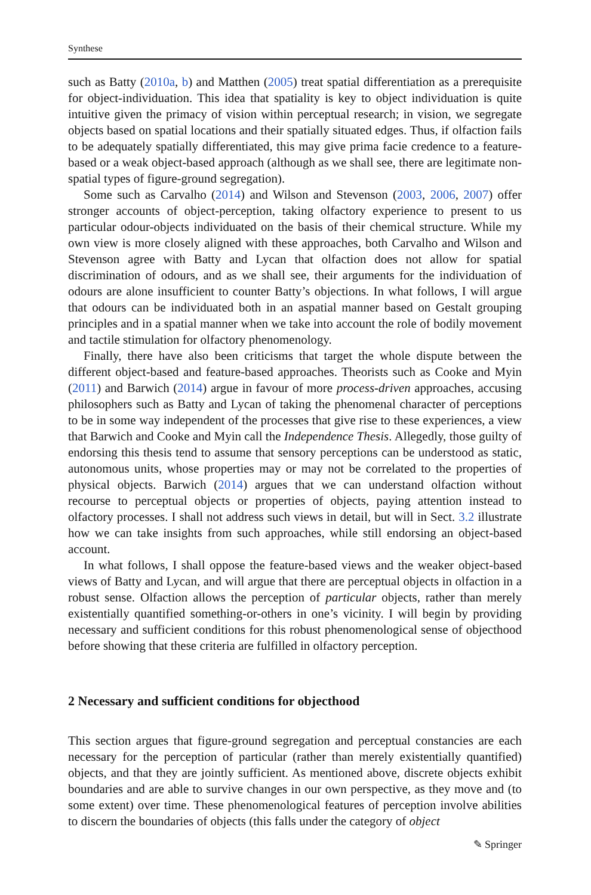Synthese
such as Batty (2010a, b) and Matthen (2005) treat spatial differentiation as a prerequisite for object-individuation. This idea that spatiality is key to object individuation is quite intuitive given the primacy of vision within perceptual research; in vision, we segregate objects based on spatial locations and their spatially situated edges. Thus, if olfaction fails to be adequately spatially differentiated, this may give prima facie credence to a feature-based or a weak object-based approach (although as we shall see, there are legitimate non-spatial types of figure-ground segregation).
Some such as Carvalho (2014) and Wilson and Stevenson (2003, 2006, 2007) offer stronger accounts of object-perception, taking olfactory experience to present to us particular odour-objects individuated on the basis of their chemical structure. While my own view is more closely aligned with these approaches, both Carvalho and Wilson and Stevenson agree with Batty and Lycan that olfaction does not allow for spatial discrimination of odours, and as we shall see, their arguments for the individuation of odours are alone insufficient to counter Batty’s objections. In what follows, I will argue that odours can be individuated both in an aspatial manner based on Gestalt grouping principles and in a spatial manner when we take into account the role of bodily movement and tactile stimulation for olfactory phenomenology.
Finally, there have also been criticisms that target the whole dispute between the different object-based and feature-based approaches. Theorists such as Cooke and Myin (2011) and Barwich (2014) argue in favour of more process-driven approaches, accusing philosophers such as Batty and Lycan of taking the phenomenal character of perceptions to be in some way independent of the processes that give rise to these experiences, a view that Barwich and Cooke and Myin call the Independence Thesis. Allegedly, those guilty of endorsing this thesis tend to assume that sensory perceptions can be understood as static, autonomous units, whose properties may or may not be correlated to the properties of physical objects. Barwich (2014) argues that we can understand olfaction without recourse to perceptual objects or properties of objects, paying attention instead to olfactory processes. I shall not address such views in detail, but will in Sect. 3.2 illustrate how we can take insights from such approaches, while still endorsing an object-based account.
In what follows, I shall oppose the feature-based views and the weaker object-based views of Batty and Lycan, and will argue that there are perceptual objects in olfaction in a robust sense. Olfaction allows the perception of particular objects, rather than merely existentially quantified something-or-others in one’s vicinity. I will begin by providing necessary and sufficient conditions for this robust phenomenological sense of objecthood before showing that these criteria are fulfilled in olfactory perception.
2 Necessary and sufficient conditions for objecthood
This section argues that figure-ground segregation and perceptual constancies are each necessary for the perception of particular (rather than merely existentially quantified) objects, and that they are jointly sufficient. As mentioned above, discrete objects exhibit boundaries and are able to survive changes in our own perspective, as they move and (to some extent) over time. These phenomenological features of perception involve abilities to discern the boundaries of objects (this falls under the category of object
✎ Springer